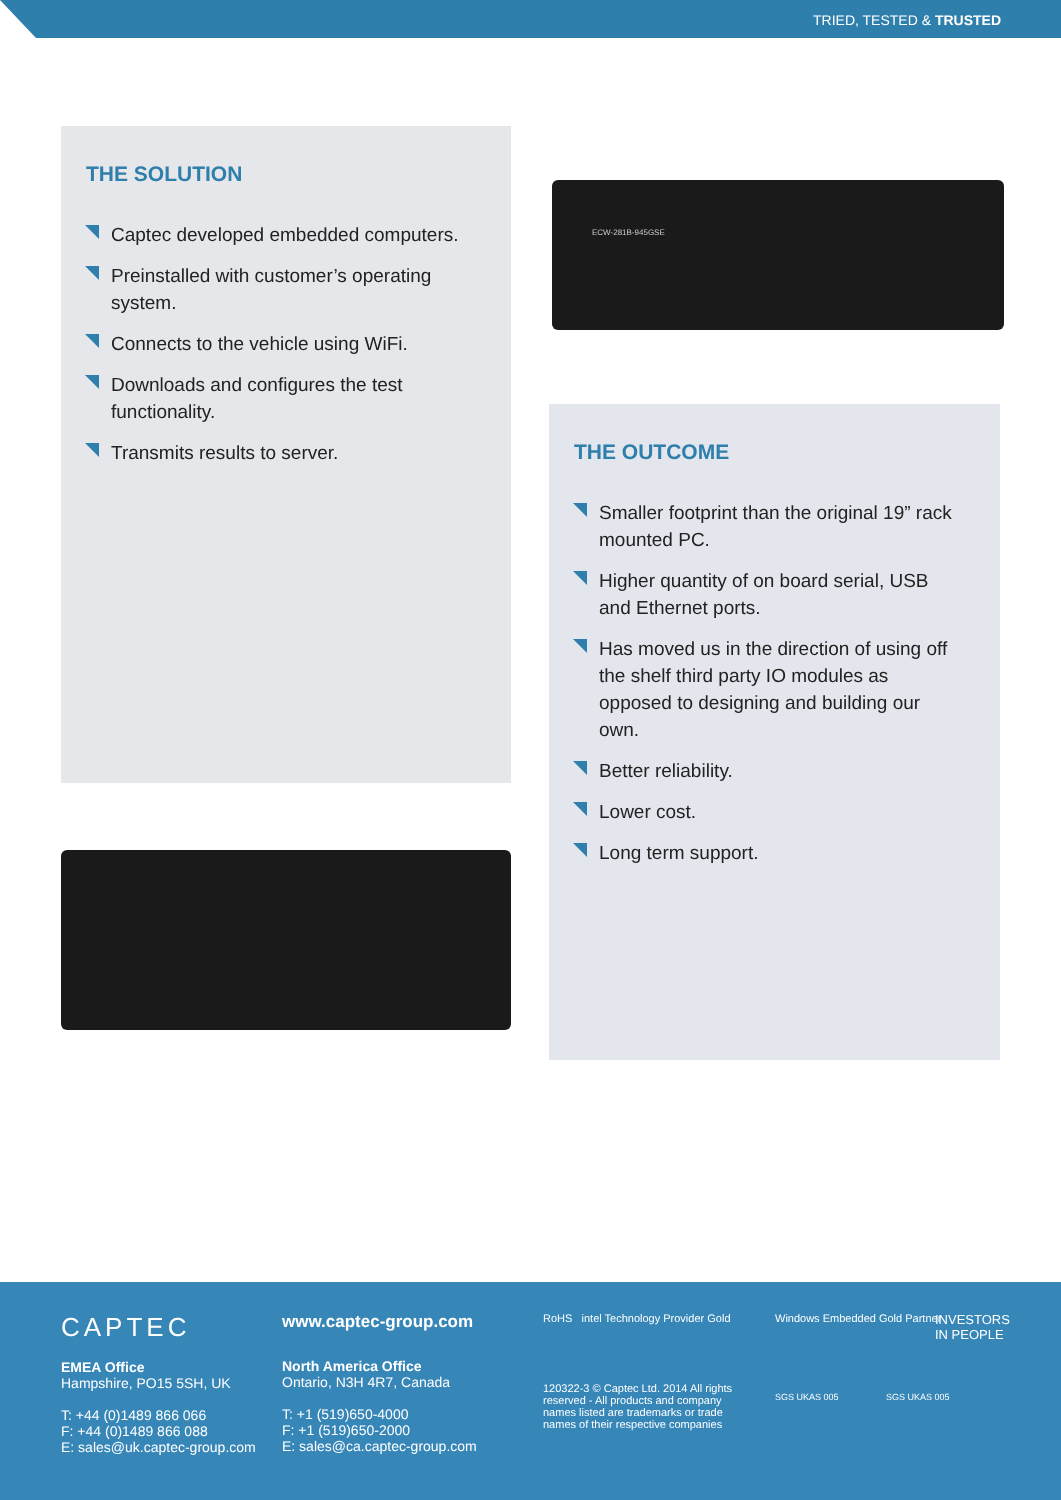TRIED, TESTED & TRUSTED
THE SOLUTION
Captec developed embedded computers.
Preinstalled with customer’s operating system.
Connects to the vehicle using WiFi.
Downloads and configures the test functionality.
Transmits results to server.
ECW-281B-945GSE
THE OUTCOME
Smaller footprint than the original 19” rack mounted PC.
Higher quantity of on board serial, USB and Ethernet ports.
Has moved us in the direction of using off the shelf third party IO modules as opposed to designing and building our own.
Better reliability.
Lower cost.
Long term support.
CAPTEC
EMEA Office
Hampshire, PO15 5SH, UK
T: +44 (0)1489 866 066
F: +44 (0)1489 866 088
E: sales@uk.captec-group.com
www.captec-group.com
North America Office
Ontario, N3H 4R7, Canada
T: +1 (519)650-4000
F: +1 (519)650-2000
E: sales@ca.captec-group.com
RoHS intel Technology Provider Gold
120322-3 © Captec Ltd. 2014 All rights reserved - All products and company names listed are trademarks or trade names of their respective companies
Windows Embedded Gold Partner
INVESTORS
IN PEOPLE
SGS UKAS 005 SGS UKAS 005